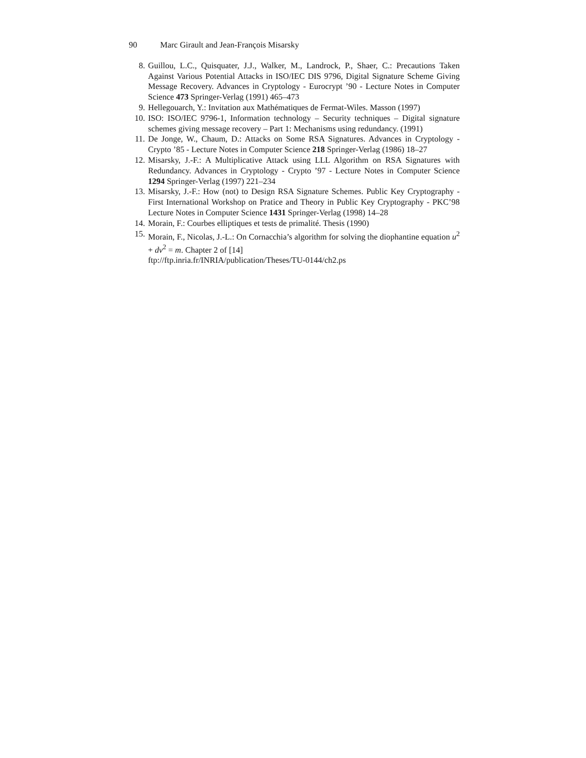90 Marc Girault and Jean-François Misarsky
8. Guillou, L.C., Quisquater, J.J., Walker, M., Landrock, P., Shaer, C.: Precautions Taken Against Various Potential Attacks in ISO/IEC DIS 9796, Digital Signature Scheme Giving Message Recovery. Advances in Cryptology - Eurocrypt ’90 - Lecture Notes in Computer Science 473 Springer-Verlag (1991) 465–473
9. Hellegouarch, Y.: Invitation aux Mathématiques de Fermat-Wiles. Masson (1997)
10. ISO: ISO/IEC 9796-1, Information technology – Security techniques – Digital signature schemes giving message recovery – Part 1: Mechanisms using redundancy. (1991)
11. De Jonge, W., Chaum, D.: Attacks on Some RSA Signatures. Advances in Cryptology - Crypto ’85 - Lecture Notes in Computer Science 218 Springer-Verlag (1986) 18–27
12. Misarsky, J.-F.: A Multiplicative Attack using LLL Algorithm on RSA Signatures with Redundancy. Advances in Cryptology - Crypto ’97 - Lecture Notes in Computer Science 1294 Springer-Verlag (1997) 221–234
13. Misarsky, J.-F.: How (not) to Design RSA Signature Schemes. Public Key Cryptography - First International Workshop on Pratice and Theory in Public Key Cryptography - PKC’98 Lecture Notes in Computer Science 1431 Springer-Verlag (1998) 14–28
14. Morain, F.: Courbes elliptiques et tests de primalité. Thesis (1990)
15. Morain, F., Nicolas, J.-L.: On Cornacchia’s algorithm for solving the diophantine equation u<sup>2</sup> + dv<sup>2</sup> = m. Chapter 2 of [14]
ftp://ftp.inria.fr/INRIA/publication/Theses/TU-0144/ch2.ps